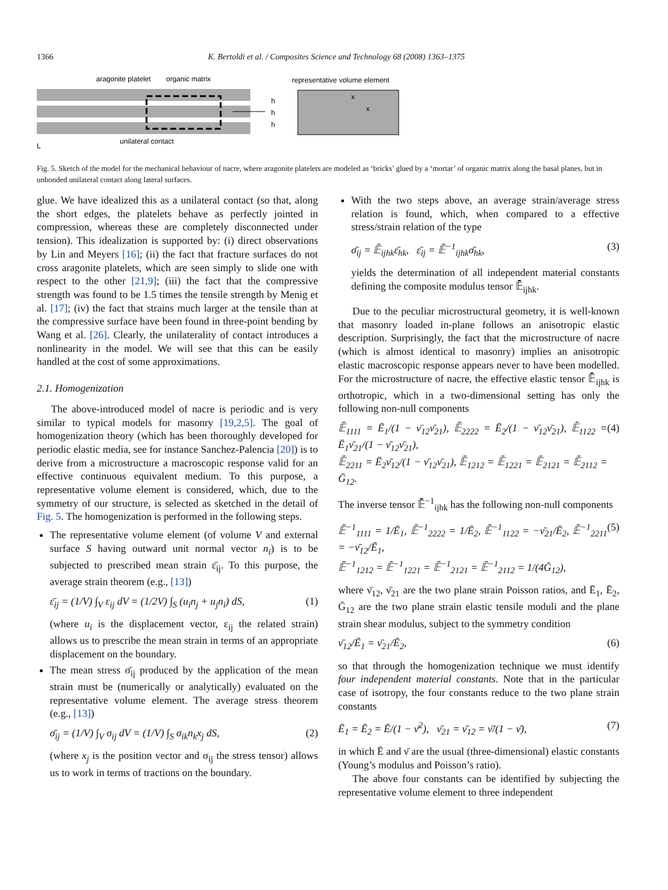1366 K. Bertoldi et al. / Composites Science and Technology 68 (2008) 1363–1375
aragonite platelet
organic matrix
representative volume element
h
h
h
x
x
L
unilateral contact
Fig. 5. Sketch of the model for the mechanical behaviour of nacre, where aragonite platelets are modeled as ‘bricks’ glued by a ‘mortar’ of organic matrix along the basal planes, but in unbonded unilateral contact along lateral surfaces.
glue. We have idealized this as a unilateral contact (so that, along the short edges, the platelets behave as perfectly jointed in compression, whereas these are completely disconnected under tension). This idealization is supported by: (i) direct observations by Lin and Meyers [16]; (ii) the fact that fracture surfaces do not cross aragonite platelets, which are seen simply to slide one with respect to the other [21,9]; (iii) the fact that the compressive strength was found to be 1.5 times the tensile strength by Menig et al. [17]; (iv) the fact that strains much larger at the tensile than at the compressive surface have been found in three-point bending by Wang et al. [26]. Clearly, the unilaterality of contact introduces a nonlinearity in the model. We will see that this can be easily handled at the cost of some approximations.
2.1. Homogenization
The above-introduced model of nacre is periodic and is very similar to typical models for masonry [19,2,5]. The goal of homogenization theory (which has been thoroughly developed for periodic elastic media, see for instance Sanchez-Palencia [20]) is to derive from a microstructure a macroscopic response valid for an effective continuous equivalent medium. To this purpose, a representative volume element is considered, which, due to the symmetry of our structure, is selected as sketched in the detail of Fig. 5. The homogenization is performed in the following steps.
The representative volume element (of volume V and external surface S having outward unit normal vector n<sub>i</sub>) is to be subjected to prescribed mean strain ε̄<sub>ij</sub>. To this purpose, the average strain theorem (e.g., [13])
ε̄<sub>ij</sub> = (1/V) ∫<sub>V</sub> ε<sub>ij</sub> dV = (1/2V) ∫<sub>S</sub> (u<sub>i</sub>n<sub>j</sub> + u<sub>j</sub>n<sub>i</sub>) dS, (1)
(where u<sub>i</sub> is the displacement vector, ε<sub>ij</sub> the related strain) allows us to prescribe the mean strain in terms of an appropriate displacement on the boundary.
The mean stress σ̄<sub>ij</sub> produced by the application of the mean strain must be (numerically or analytically) evaluated on the representative volume element. The average stress theorem (e.g., [13])
σ̄<sub>ij</sub> = (1/V) ∫<sub>V</sub> σ<sub>ij</sub> dV = (1/V) ∫<sub>S</sub> σ<sub>ik</sub>n<sub>k</sub>x<sub>j</sub> dS, (2)
(where x<sub>j</sub> is the position vector and σ<sub>ij</sub> the stress tensor) allows us to work in terms of tractions on the boundary.
With the two steps above, an average strain/average stress relation is found, which, when compared to a effective stress/strain relation of the type
σ̄<sub>ij</sub> = 𝔼̄<sub>ijhk</sub>ε̄<sub>hk</sub>, ε̄<sub>ij</sub> = 𝔼̄<sup>−1</sup><sub>ijhk</sub>σ̄<sub>hk</sub>, (3)
yields the determination of all independent material constants defining the composite modulus tensor 𝔼̄<sub>ijhk</sub>.
Due to the peculiar microstructural geometry, it is well-known that masonry loaded in-plane follows an anisotropic elastic description. Surprisingly, the fact that the microstructure of nacre (which is almost identical to masonry) implies an anisotropic elastic macroscopic response appears never to have been modelled. For the microstructure of nacre, the effective elastic tensor 𝔼̄<sub>ijhk</sub> is orthotropic, which in a two-dimensional setting has only the following non-null components
𝔼̄<sub>1111</sub> = Ē<sub>1</sub>/(1 − ν̄<sub>12</sub>ν̄<sub>21</sub>), 𝔼̄<sub>2222</sub> = Ē<sub>2</sub>/(1 − ν̄<sub>12</sub>ν̄<sub>21</sub>), 𝔼̄<sub>1122</sub> = Ē<sub>1</sub>ν̄<sub>21</sub>/(1 − ν̄<sub>12</sub>ν̄<sub>21</sub>),
𝔼̄<sub>2211</sub> = Ē<sub>2</sub>ν̄<sub>12</sub>/(1 − ν̄<sub>12</sub>ν̄<sub>21</sub>), 𝔼̄<sub>1212</sub> = 𝔼̄<sub>1221</sub> = 𝔼̄<sub>2121</sub> = 𝔼̄<sub>2112</sub> = Ḡ<sub>12</sub>. (4)
The inverse tensor 𝔼̄<sup>−1</sup><sub>ijhk</sub> has the following non-null components
𝔼̄<sup>−1</sup><sub>1111</sub> = 1/Ē<sub>1</sub>, 𝔼̄<sup>−1</sup><sub>2222</sub> = 1/Ē<sub>2</sub>, 𝔼̄<sup>−1</sup><sub>1122</sub> = −ν̄<sub>21</sub>/Ē<sub>2</sub>, 𝔼̄<sup>−1</sup><sub>2211</sub> = −ν̄<sub>12</sub>/Ē<sub>1</sub>,
𝔼̄<sup>−1</sup><sub>1212</sub> = 𝔼̄<sup>−1</sup><sub>1221</sub> = 𝔼̄<sup>−1</sup><sub>2121</sub> = 𝔼̄<sup>−1</sup><sub>2112</sub> = 1/(4Ḡ<sub>12</sub>), (5)
where ν̄<sub>12</sub>, ν̄<sub>21</sub> are the two plane strain Poisson ratios, and Ē<sub>1</sub>, Ē<sub>2</sub>, Ḡ<sub>12</sub> are the two plane strain elastic tensile moduli and the plane strain shear modulus, subject to the symmetry condition
ν̄<sub>12</sub>/Ē<sub>1</sub> = ν̄<sub>21</sub>/Ē<sub>2</sub>, (6)
so that through the homogenization technique we must identify four independent material constants. Note that in the particular case of isotropy, the four constants reduce to the two plane strain constants
Ē<sub>1</sub> = Ē<sub>2</sub> = Ē/(1 − ν̄<sup>2</sup>), ν̄<sub>21</sub> = ν̄<sub>12</sub> = ν̄/(1 − ν̄), (7)
in which Ē and ν̄ are the usual (three-dimensional) elastic constants (Young’s modulus and Poisson’s ratio).
The above four constants can be identified by subjecting the representative volume element to three independent